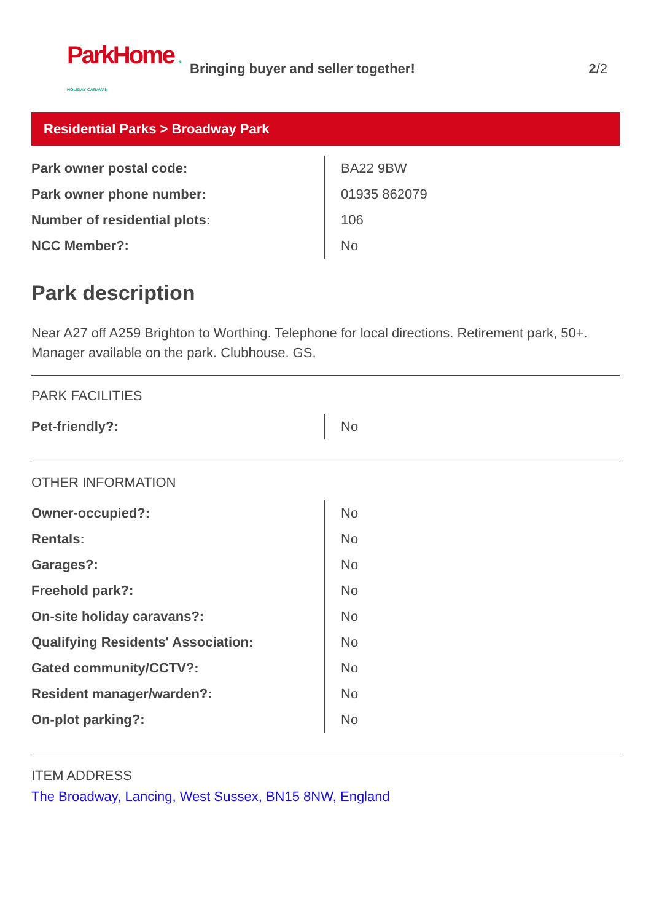ParkHome & HOLIDAY CARAVAN
Bringing buyer and seller together!
2/2
Residential Parks > Broadway Park
| Park owner postal code: | BA22 9BW |
| Park owner phone number: | 01935 862079 |
| Number of residential plots: | 106 |
| NCC Member?: | No |
Park description
Near A27 off A259 Brighton to Worthing. Telephone for local directions. Retirement park, 50+. Manager available on the park. Clubhouse. GS.
PARK FACILITIES
| Pet-friendly?: | No |
OTHER INFORMATION
| Owner-occupied?: | No |
| Rentals: | No |
| Garages?: | No |
| Freehold park?: | No |
| On-site holiday caravans?: | No |
| Qualifying Residents' Association: | No |
| Gated community/CCTV?: | No |
| Resident manager/warden?: | No |
| On-plot parking?: | No |
ITEM ADDRESS
The Broadway, Lancing, West Sussex, BN15 8NW, England